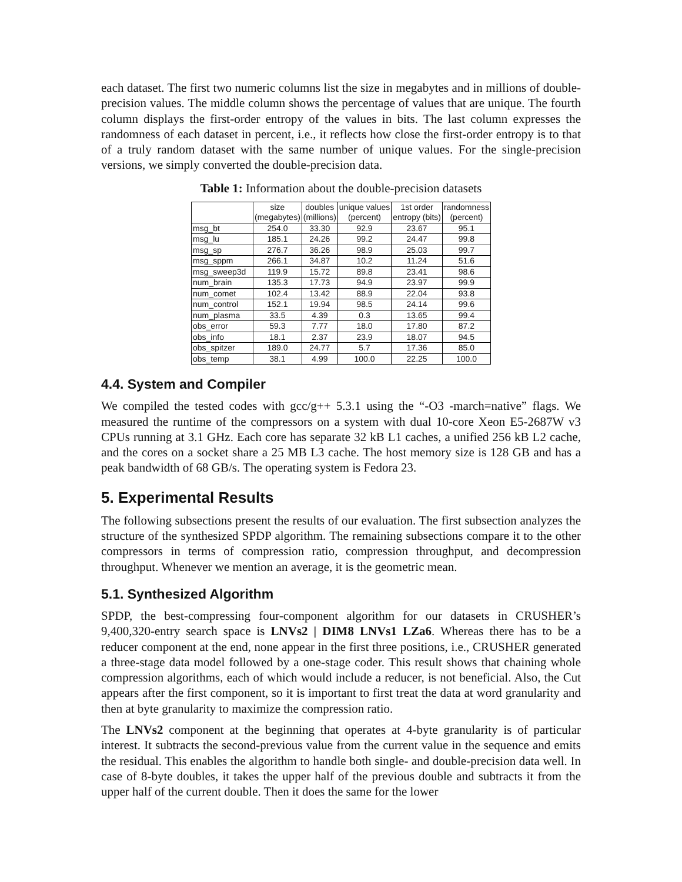each dataset. The first two numeric columns list the size in megabytes and in millions of double-precision values. The middle column shows the percentage of values that are unique. The fourth column displays the first-order entropy of the values in bits. The last column expresses the randomness of each dataset in percent, i.e., it reflects how close the first-order entropy is to that of a truly random dataset with the same number of unique values. For the single-precision versions, we simply converted the double-precision data.
Table 1: Information about the double-precision datasets
| | size (megabytes) | doubles (millions) | unique values (percent) | 1st order entropy (bits) | randomness (percent) |
| --- | --- | --- | --- | --- | --- |
| msg_bt | 254.0 | 33.30 | 92.9 | 23.67 | 95.1 |
| msg_lu | 185.1 | 24.26 | 99.2 | 24.47 | 99.8 |
| msg_sp | 276.7 | 36.26 | 98.9 | 25.03 | 99.7 |
| msg_sppm | 266.1 | 34.87 | 10.2 | 11.24 | 51.6 |
| msg_sweep3d | 119.9 | 15.72 | 89.8 | 23.41 | 98.6 |
| num_brain | 135.3 | 17.73 | 94.9 | 23.97 | 99.9 |
| num_comet | 102.4 | 13.42 | 88.9 | 22.04 | 93.8 |
| num_control | 152.1 | 19.94 | 98.5 | 24.14 | 99.6 |
| num_plasma | 33.5 | 4.39 | 0.3 | 13.65 | 99.4 |
| obs_error | 59.3 | 7.77 | 18.0 | 17.80 | 87.2 |
| obs_info | 18.1 | 2.37 | 23.9 | 18.07 | 94.5 |
| obs_spitzer | 189.0 | 24.77 | 5.7 | 17.36 | 85.0 |
| obs_temp | 38.1 | 4.99 | 100.0 | 22.25 | 100.0 |
4.4. System and Compiler
We compiled the tested codes with gcc/g++ 5.3.1 using the “-O3 -march=native” flags. We measured the runtime of the compressors on a system with dual 10-core Xeon E5-2687W v3 CPUs running at 3.1 GHz. Each core has separate 32 kB L1 caches, a unified 256 kB L2 cache, and the cores on a socket share a 25 MB L3 cache. The host memory size is 128 GB and has a peak bandwidth of 68 GB/s. The operating system is Fedora 23.
5. Experimental Results
The following subsections present the results of our evaluation. The first subsection analyzes the structure of the synthesized SPDP algorithm. The remaining subsections compare it to the other compressors in terms of compression ratio, compression throughput, and decompression throughput. Whenever we mention an average, it is the geometric mean.
5.1. Synthesized Algorithm
SPDP, the best-compressing four-component algorithm for our datasets in CRUSHER’s 9,400,320-entry search space is LNVs2 | DIM8 LNVs1 LZa6. Whereas there has to be a reducer component at the end, none appear in the first three positions, i.e., CRUSHER generated a three-stage data model followed by a one-stage coder. This result shows that chaining whole compression algorithms, each of which would include a reducer, is not beneficial. Also, the Cut appears after the first component, so it is important to first treat the data at word granularity and then at byte granularity to maximize the compression ratio.
The LNVs2 component at the beginning that operates at 4-byte granularity is of particular interest. It subtracts the second-previous value from the current value in the sequence and emits the residual. This enables the algorithm to handle both single- and double-precision data well. In case of 8-byte doubles, it takes the upper half of the previous double and subtracts it from the upper half of the current double. Then it does the same for the lower